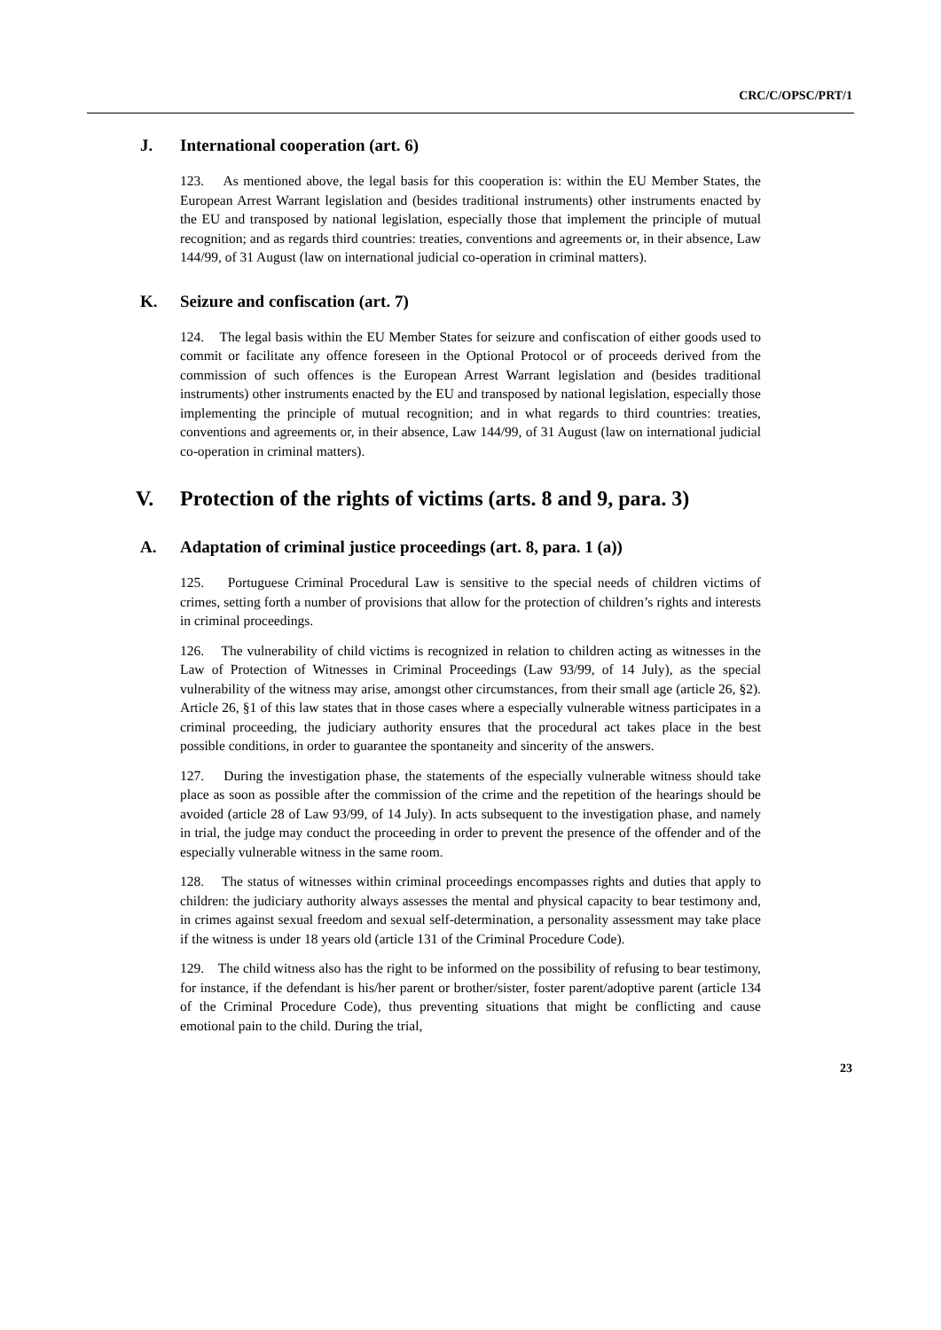CRC/C/OPSC/PRT/1
J. International cooperation (art. 6)
123. As mentioned above, the legal basis for this cooperation is: within the EU Member States, the European Arrest Warrant legislation and (besides traditional instruments) other instruments enacted by the EU and transposed by national legislation, especially those that implement the principle of mutual recognition; and as regards third countries: treaties, conventions and agreements or, in their absence, Law 144/99, of 31 August (law on international judicial co-operation in criminal matters).
K. Seizure and confiscation (art. 7)
124. The legal basis within the EU Member States for seizure and confiscation of either goods used to commit or facilitate any offence foreseen in the Optional Protocol or of proceeds derived from the commission of such offences is the European Arrest Warrant legislation and (besides traditional instruments) other instruments enacted by the EU and transposed by national legislation, especially those implementing the principle of mutual recognition; and in what regards to third countries: treaties, conventions and agreements or, in their absence, Law 144/99, of 31 August (law on international judicial co-operation in criminal matters).
V. Protection of the rights of victims (arts. 8 and 9, para. 3)
A. Adaptation of criminal justice proceedings (art. 8, para. 1 (a))
125. Portuguese Criminal Procedural Law is sensitive to the special needs of children victims of crimes, setting forth a number of provisions that allow for the protection of children’s rights and interests in criminal proceedings.
126. The vulnerability of child victims is recognized in relation to children acting as witnesses in the Law of Protection of Witnesses in Criminal Proceedings (Law 93/99, of 14 July), as the special vulnerability of the witness may arise, amongst other circumstances, from their small age (article 26, §2). Article 26, §1 of this law states that in those cases where a especially vulnerable witness participates in a criminal proceeding, the judiciary authority ensures that the procedural act takes place in the best possible conditions, in order to guarantee the spontaneity and sincerity of the answers.
127. During the investigation phase, the statements of the especially vulnerable witness should take place as soon as possible after the commission of the crime and the repetition of the hearings should be avoided (article 28 of Law 93/99, of 14 July). In acts subsequent to the investigation phase, and namely in trial, the judge may conduct the proceeding in order to prevent the presence of the offender and of the especially vulnerable witness in the same room.
128. The status of witnesses within criminal proceedings encompasses rights and duties that apply to children: the judiciary authority always assesses the mental and physical capacity to bear testimony and, in crimes against sexual freedom and sexual self-determination, a personality assessment may take place if the witness is under 18 years old (article 131 of the Criminal Procedure Code).
129. The child witness also has the right to be informed on the possibility of refusing to bear testimony, for instance, if the defendant is his/her parent or brother/sister, foster parent/adoptive parent (article 134 of the Criminal Procedure Code), thus preventing situations that might be conflicting and cause emotional pain to the child. During the trial,
23